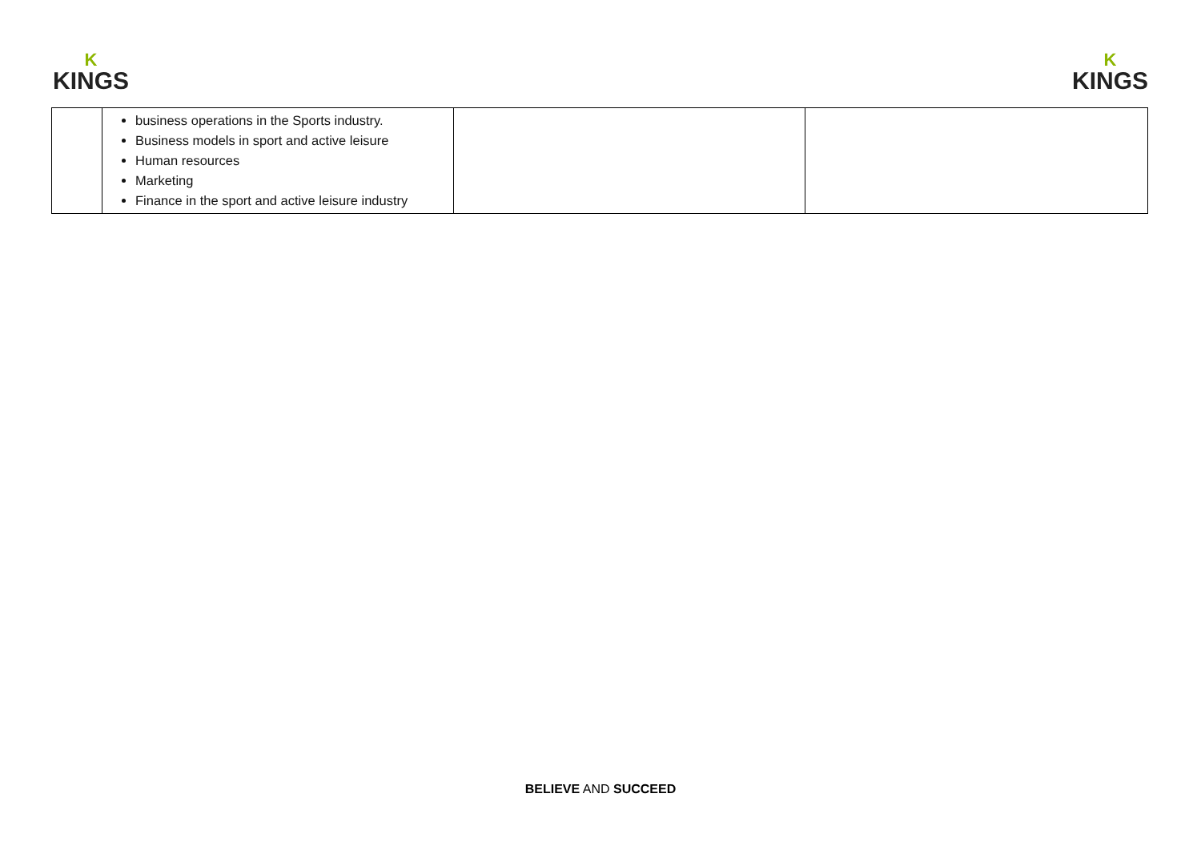K
KINGS
K
KINGS
| | business operations in the Sports industry. Business models in sport and active leisure Human resources Marketing Finance in the sport and active leisure industry | | |
BELIEVE AND SUCCEED